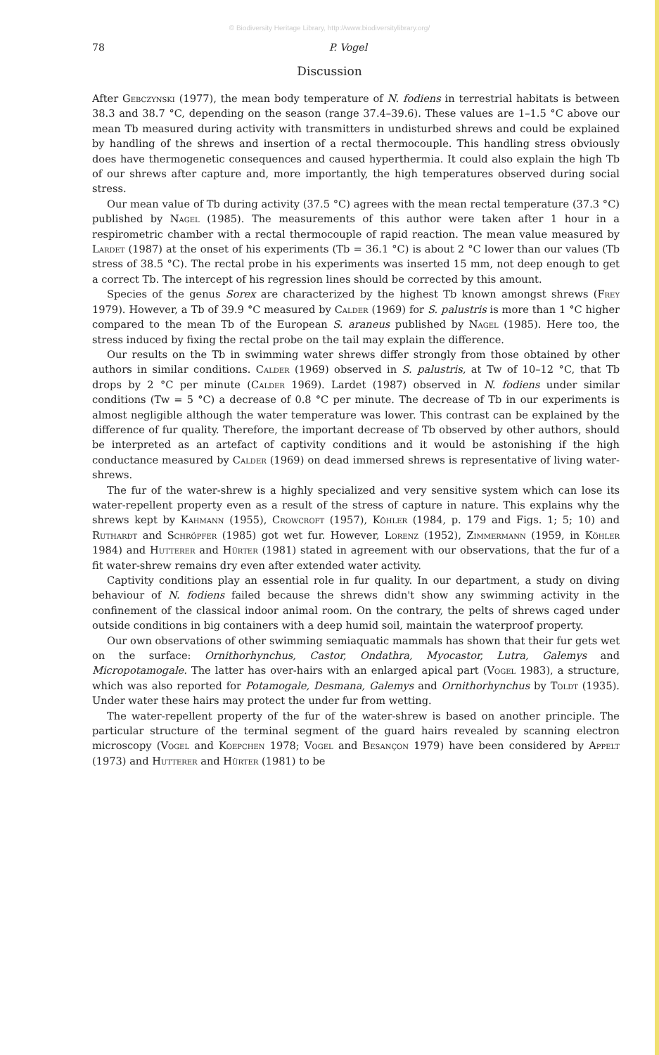© Biodiversity Heritage Library, http://www.biodiversitylibrary.org/
78 P. Vogel
Discussion
After Gebczynski (1977), the mean body temperature of N. fodiens in terrestrial habitats is between 38.3 and 38.7 °C, depending on the season (range 37.4–39.6). These values are 1–1.5 °C above our mean Tb measured during activity with transmitters in undisturbed shrews and could be explained by handling of the shrews and insertion of a rectal thermocouple. This handling stress obviously does have thermogenetic consequences and caused hyperthermia. It could also explain the high Tb of our shrews after capture and, more importantly, the high temperatures observed during social stress.
Our mean value of Tb during activity (37.5 °C) agrees with the mean rectal temperature (37.3 °C) published by Nagel (1985). The measurements of this author were taken after 1 hour in a respirometric chamber with a rectal thermocouple of rapid reaction. The mean value measured by Lardet (1987) at the onset of his experiments (Tb = 36.1 °C) is about 2 °C lower than our values (Tb stress of 38.5 °C). The rectal probe in his experiments was inserted 15 mm, not deep enough to get a correct Tb. The intercept of his regression lines should be corrected by this amount.
Species of the genus Sorex are characterized by the highest Tb known amongst shrews (Frey 1979). However, a Tb of 39.9 °C measured by Calder (1969) for S. palustris is more than 1 °C higher compared to the mean Tb of the European S. araneus published by Nagel (1985). Here too, the stress induced by fixing the rectal probe on the tail may explain the difference.
Our results on the Tb in swimming water shrews differ strongly from those obtained by other authors in similar conditions. Calder (1969) observed in S. palustris, at Tw of 10–12 °C, that Tb drops by 2 °C per minute (Calder 1969). Lardet (1987) observed in N. fodiens under similar conditions (Tw = 5 °C) a decrease of 0.8 °C per minute. The decrease of Tb in our experiments is almost negligible although the water temperature was lower. This contrast can be explained by the difference of fur quality. Therefore, the important decrease of Tb observed by other authors, should be interpreted as an artefact of captivity conditions and it would be astonishing if the high conductance measured by Calder (1969) on dead immersed shrews is representative of living water-shrews.
The fur of the water-shrew is a highly specialized and very sensitive system which can lose its water-repellent property even as a result of the stress of capture in nature. This explains why the shrews kept by Kahmann (1955), Crowcroft (1957), Köhler (1984, p. 179 and Figs. 1; 5; 10) and Ruthardt and Schröpfer (1985) got wet fur. However, Lorenz (1952), Zimmermann (1959, in Köhler 1984) and Hutterer and Hürter (1981) stated in agreement with our observations, that the fur of a fit water-shrew remains dry even after extended water activity.
Captivity conditions play an essential role in fur quality. In our department, a study on diving behaviour of N. fodiens failed because the shrews didn't show any swimming activity in the confinement of the classical indoor animal room. On the contrary, the pelts of shrews caged under outside conditions in big containers with a deep humid soil, maintain the waterproof property.
Our own observations of other swimming semiaquatic mammals has shown that their fur gets wet on the surface: Ornithorhynchus, Castor, Ondathra, Myocastor, Lutra, Galemys and Micropotamogale. The latter has over-hairs with an enlarged apical part (Vogel 1983), a structure, which was also reported for Potamogale, Desmana, Galemys and Ornithorhynchus by Toldt (1935). Under water these hairs may protect the under fur from wetting.
The water-repellent property of the fur of the water-shrew is based on another principle. The particular structure of the terminal segment of the guard hairs revealed by scanning electron microscopy (Vogel and Koepchen 1978; Vogel and Besançon 1979) have been considered by Appelt (1973) and Hutterer and Hürter (1981) to be